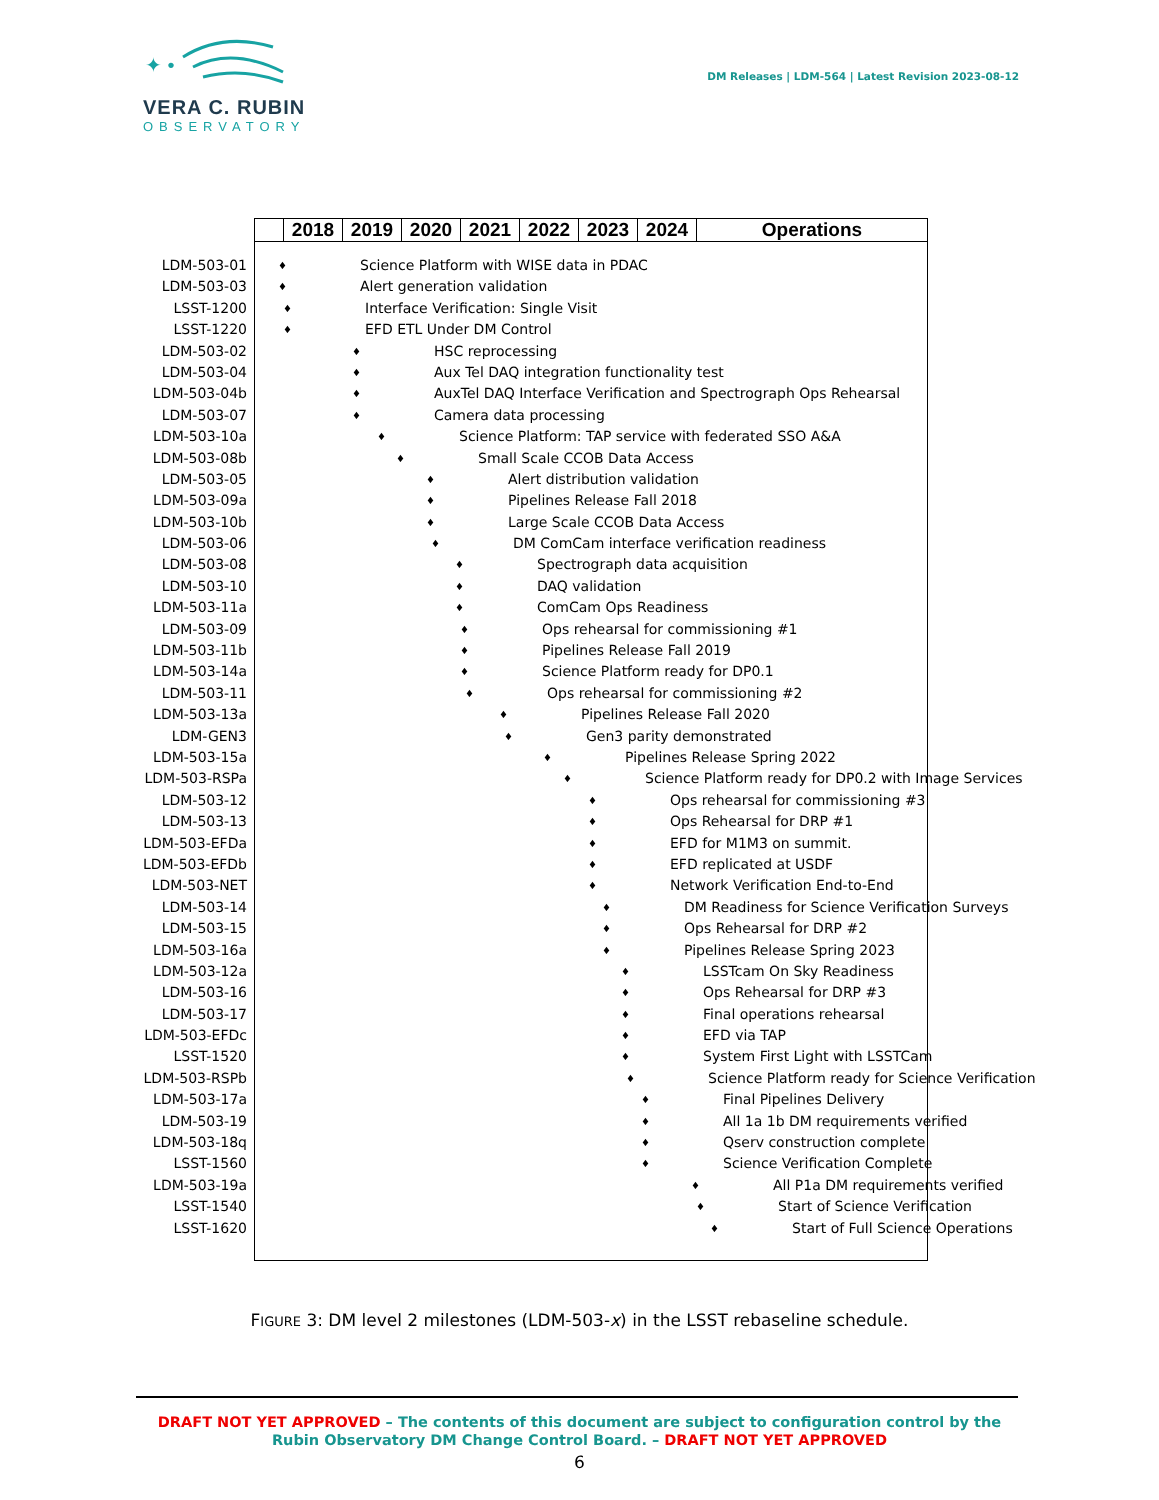✦ •
VERA C. RUBIN
OBSERVATORY
DM Releases | LDM-564 | Latest Revision 2023-08-12
2018 2019 2020 2021 2022 2023 2024 Operations
LDM-503-01 ♦ Science Platform with WISE data in PDAC
LDM-503-03 ♦ Alert generation validation
LSST-1200 ♦ Interface Verification: Single Visit
LSST-1220 ♦ EFD ETL Under DM Control
LDM-503-02 ♦ HSC reprocessing
LDM-503-04 ♦ Aux Tel DAQ integration functionality test
LDM-503-04b ♦ AuxTel DAQ Interface Verification and Spectrograph Ops Rehearsal
LDM-503-07 ♦ Camera data processing
LDM-503-10a ♦ Science Platform: TAP service with federated SSO A&A
LDM-503-08b ♦ Small Scale CCOB Data Access
LDM-503-05 ♦ Alert distribution validation
LDM-503-09a ♦ Pipelines Release Fall 2018
LDM-503-10b ♦ Large Scale CCOB Data Access
LDM-503-06 ♦ DM ComCam interface verification readiness
LDM-503-08 ♦ Spectrograph data acquisition
LDM-503-10 ♦ DAQ validation
LDM-503-11a ♦ ComCam Ops Readiness
LDM-503-09 ♦ Ops rehearsal for commissioning #1
LDM-503-11b ♦ Pipelines Release Fall 2019
LDM-503-14a ♦ Science Platform ready for DP0.1
LDM-503-11 ♦ Ops rehearsal for commissioning #2
LDM-503-13a ♦ Pipelines Release Fall 2020
LDM-GEN3 ♦ Gen3 parity demonstrated
LDM-503-15a ♦ Pipelines Release Spring 2022
LDM-503-RSPa ♦ Science Platform ready for DP0.2 with Image Services
LDM-503-12 ♦ Ops rehearsal for commissioning #3
LDM-503-13 ♦ Ops Rehearsal for DRP #1
LDM-503-EFDa ♦ EFD for M1M3 on summit.
LDM-503-EFDb ♦ EFD replicated at USDF
LDM-503-NET ♦ Network Verification End-to-End
LDM-503-14 ♦ DM Readiness for Science Verification Surveys
LDM-503-15 ♦ Ops Rehearsal for DRP #2
LDM-503-16a ♦ Pipelines Release Spring 2023
LDM-503-12a ♦ LSSTcam On Sky Readiness
LDM-503-16 ♦ Ops Rehearsal for DRP #3
LDM-503-17 ♦ Final operations rehearsal
LDM-503-EFDc ♦ EFD via TAP
LSST-1520 ♦ System First Light with LSSTCam
LDM-503-RSPb ♦ Science Platform ready for Science Verification
LDM-503-17a ♦ Final Pipelines Delivery
LDM-503-19 ♦ All 1a 1b DM requirements verified
LDM-503-18q ♦ Qserv construction complete
LSST-1560 ♦ Science Verification Complete
LDM-503-19a ♦ All P1a DM requirements verified
LSST-1540 ♦ Start of Science Verification
LSST-1620 ♦ Start of Full Science Operations
FIGURE 3: DM level 2 milestones (LDM-503-x) in the LSST rebaseline schedule.
DRAFT NOT YET APPROVED – The contents of this document are subject to configuration control by the
Rubin Observatory DM Change Control Board. – DRAFT NOT YET APPROVED
6